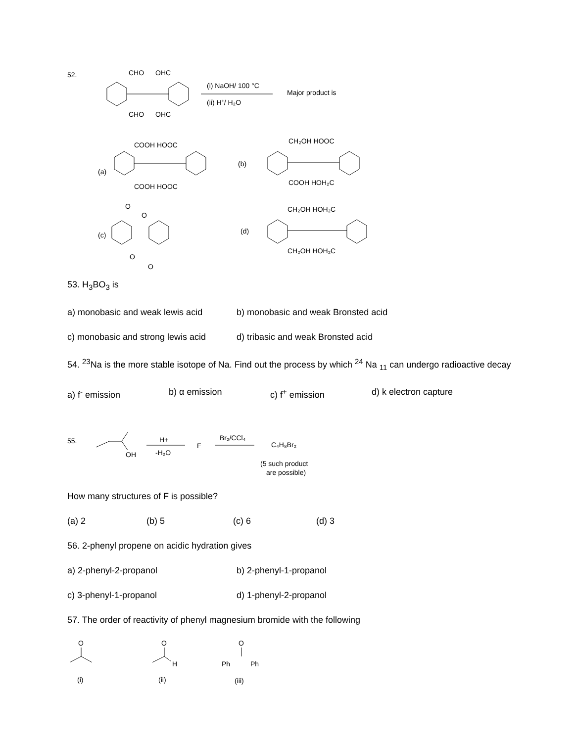52.
CHO
OHC
CHO
OHC
(i) NaOH/ 100 °C
(ii) H+/ H₂O
Major product is
(a)
COOH HOOC
COOH HOOC
(b)
CH₂OH HOOC
COOH HOH₂C
(c)
O
O
O
O
(d)
CH₂OH HOH₂C
CH₂OH HOH₂C
53. H<sub>3</sub>BO<sub>3</sub> is
a) monobasic and weak lewis acid b) monobasic and weak Bronsted acid
c) monobasic and strong lewis acid d) tribasic and weak Bronsted acid
54. <sup>23</sup>Na is the more stable isotope of Na. Find out the process by which <sup>24</sup> Na <sub>11</sub> can undergo radioactive decay
a) f<sup>-</sup> emission b) α emission c) f<sup>+</sup> emission d) k electron capture
55.
OH
H+
-H₂O
F
Br₂/CCl₄
C₄H₈Br₂
(5 such product
are possible)
How many structures of F is possible?
(a) 2 (b) 5 (c) 6 (d) 3
56. 2-phenyl propene on acidic hydration gives
a) 2-phenyl-2-propanol b) 2-phenyl-1-propanol
c) 3-phenyl-1-propanol d) 1-phenyl-2-propanol
57. The order of reactivity of phenyl magnesium bromide with the following
O
(i)
O
H
(ii)
O
Ph
Ph
(iii)